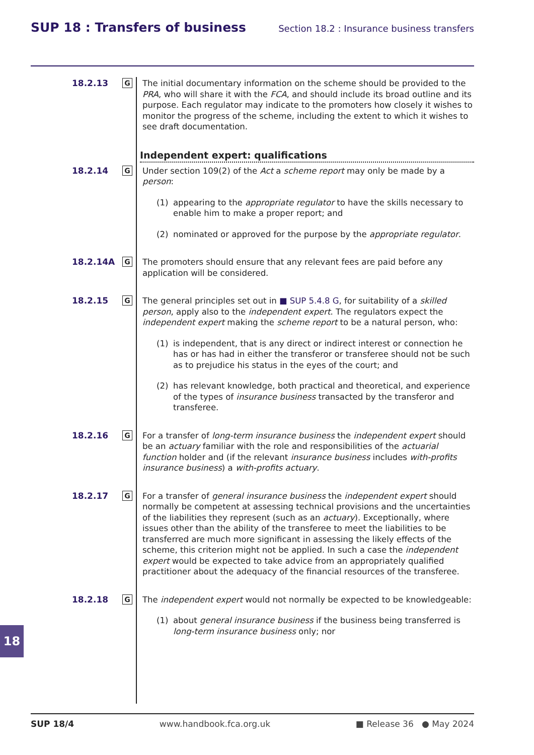SUP 18 : Transfers of business Section 18.2 : Insurance business transfers
18.2.13
G
The initial documentary information on the scheme should be provided to the PRA, who will share it with the FCA, and should include its broad outline and its purpose. Each regulator may indicate to the promoters how closely it wishes to monitor the progress of the scheme, including the extent to which it wishes to see draft documentation.
Independent expert: qualifications
18.2.14
G
Under section 109(2) of the Act a scheme report may only be made by a person:
(1) appearing to the appropriate regulator to have the skills necessary to enable him to make a proper report; and
(2) nominated or approved for the purpose by the appropriate regulator.
18.2.14A
G
The promoters should ensure that any relevant fees are paid before any application will be considered.
18.2.15
G
The general principles set out in ■ SUP 5.4.8 G, for suitability of a skilled person, apply also to the independent expert. The regulators expect the independent expert making the scheme report to be a natural person, who:
(1) is independent, that is any direct or indirect interest or connection he has or has had in either the transferor or transferee should not be such as to prejudice his status in the eyes of the court; and
(2) has relevant knowledge, both practical and theoretical, and experience of the types of insurance business transacted by the transferor and transferee.
18.2.16
G
For a transfer of long-term insurance business the independent expert should be an actuary familiar with the role and responsibilities of the actuarial function holder and (if the relevant insurance business includes with-profits insurance business) a with-profits actuary.
18.2.17
G
For a transfer of general insurance business the independent expert should normally be competent at assessing technical provisions and the uncertainties of the liabilities they represent (such as an actuary). Exceptionally, where issues other than the ability of the transferee to meet the liabilities to be transferred are much more significant in assessing the likely effects of the scheme, this criterion might not be applied. In such a case the independent expert would be expected to take advice from an appropriately qualified practitioner about the adequacy of the financial resources of the transferee.
18.2.18
G
The independent expert would not normally be expected to be knowledgeable:
(1) about general insurance business if the business being transferred is long-term insurance business only; nor
18
SUP 18/4 www.handbook.fca.org.uk ■ Release 36 ● May 2024